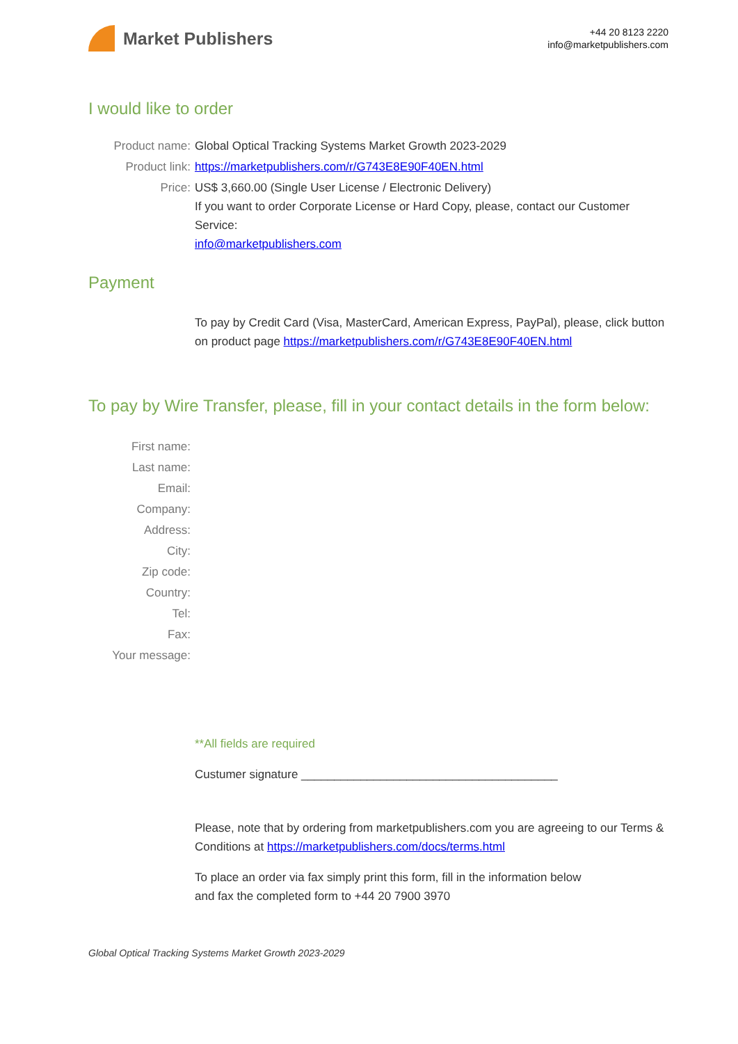Market Publishers
+44 20 8123 2220
info@marketpublishers.com
I would like to order
Product name: Global Optical Tracking Systems Market Growth 2023-2029
Product link: https://marketpublishers.com/r/G743E8E90F40EN.html
Price: US$ 3,660.00 (Single User License / Electronic Delivery)
If you want to order Corporate License or Hard Copy, please, contact our Customer Service:
info@marketpublishers.com
Payment
To pay by Credit Card (Visa, MasterCard, American Express, PayPal), please, click button on product page https://marketpublishers.com/r/G743E8E90F40EN.html
To pay by Wire Transfer, please, fill in your contact details in the form below:
First name:
Last name:
Email:
Company:
Address:
City:
Zip code:
Country:
Tel:
Fax:
Your message:
**All fields are required
Custumer signature _______________________________________
Please, note that by ordering from marketpublishers.com you are agreeing to our Terms & Conditions at https://marketpublishers.com/docs/terms.html
To place an order via fax simply print this form, fill in the information below
and fax the completed form to +44 20 7900 3970
Global Optical Tracking Systems Market Growth 2023-2029